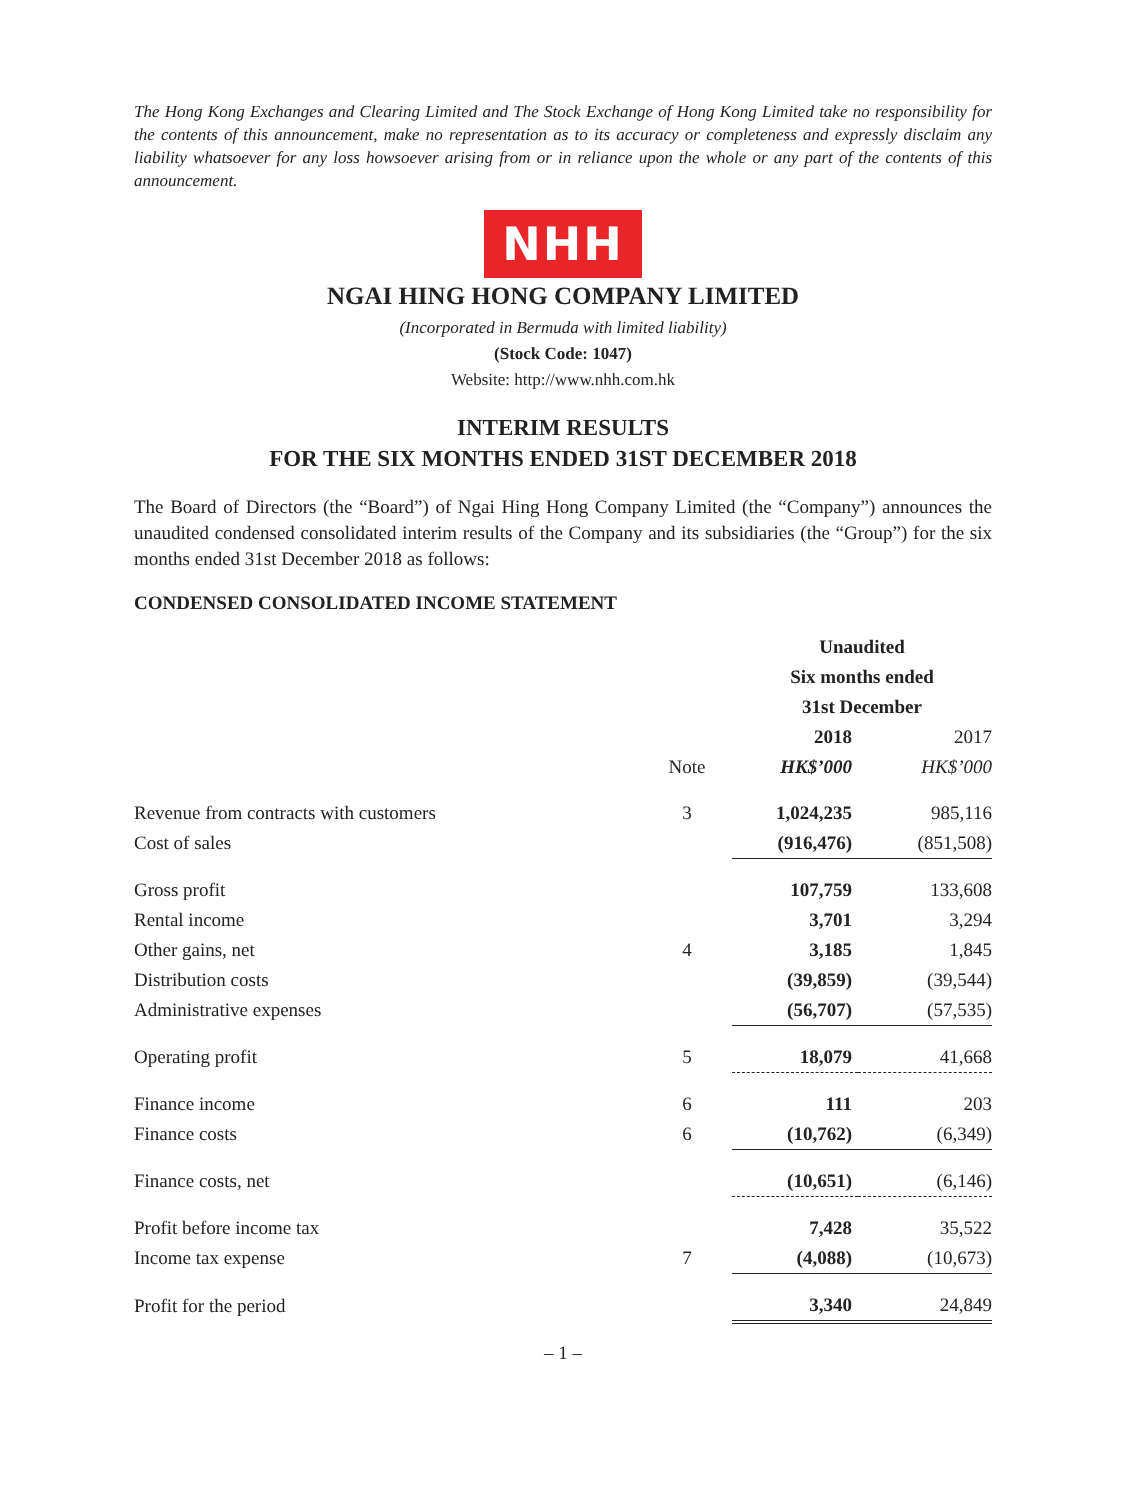The Hong Kong Exchanges and Clearing Limited and The Stock Exchange of Hong Kong Limited take no responsibility for the contents of this announcement, make no representation as to its accuracy or completeness and expressly disclaim any liability whatsoever for any loss howsoever arising from or in reliance upon the whole or any part of the contents of this announcement.
NHH
NGAI HING HONG COMPANY LIMITED
(Incorporated in Bermuda with limited liability)
(Stock Code: 1047)
Website: http://www.nhh.com.hk
INTERIM RESULTS
FOR THE SIX MONTHS ENDED 31ST DECEMBER 2018
The Board of Directors (the “Board”) of Ngai Hing Hong Company Limited (the “Company”) announces the unaudited condensed consolidated interim results of the Company and its subsidiaries (the “Group”) for the six months ended 31st December 2018 as follows:
CONDENSED CONSOLIDATED INCOME STATEMENT
| | | Unaudited | |
| | | Six months ended | |
| | | 31st December | |
| | | 2018 | 2017 |
| | Note | HK$’000 | HK$’000 |
| Revenue from contracts with customers | 3 | 1,024,235 | 985,116 |
| Cost of sales | | (916,476) | (851,508) |
| Gross profit | | 107,759 | 133,608 |
| Rental income | | 3,701 | 3,294 |
| Other gains, net | 4 | 3,185 | 1,845 |
| Distribution costs | | (39,859) | (39,544) |
| Administrative expenses | | (56,707) | (57,535) |
| Operating profit | 5 | 18,079 | 41,668 |
| Finance income | 6 | 111 | 203 |
| Finance costs | 6 | (10,762) | (6,349) |
| Finance costs, net | | (10,651) | (6,146) |
| Profit before income tax | | 7,428 | 35,522 |
| Income tax expense | 7 | (4,088) | (10,673) |
| Profit for the period | | 3,340 | 24,849 |
– 1 –